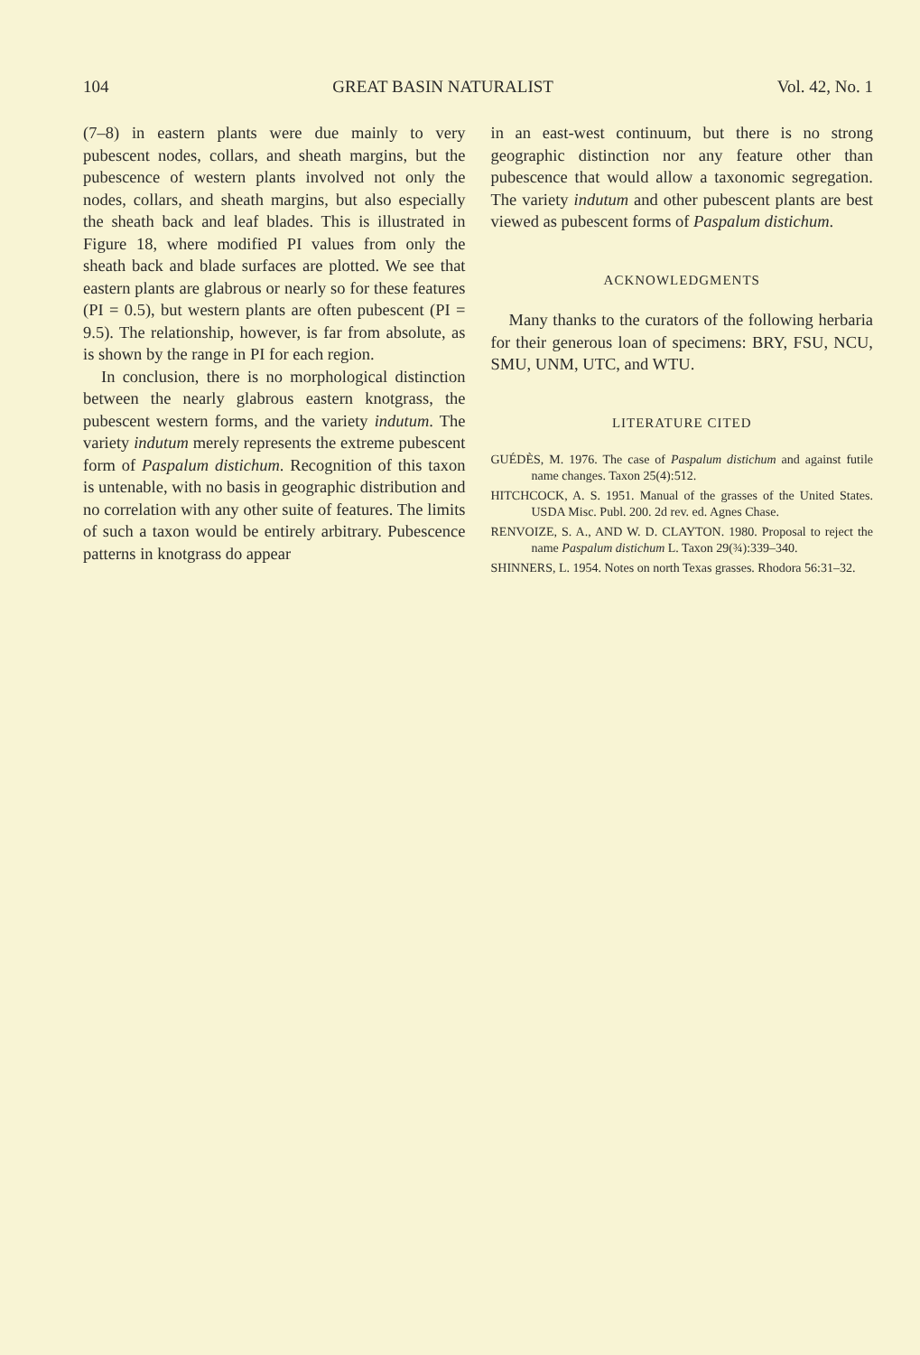104 GREAT BASIN NATURALIST Vol. 42, No. 1
(7–8) in eastern plants were due mainly to very pubescent nodes, collars, and sheath margins, but the pubescence of western plants involved not only the nodes, collars, and sheath margins, but also especially the sheath back and leaf blades. This is illustrated in Figure 18, where modified PI values from only the sheath back and blade surfaces are plotted. We see that eastern plants are glabrous or nearly so for these features (PI = 0.5), but western plants are often pubescent (PI = 9.5). The relationship, however, is far from absolute, as is shown by the range in PI for each region.
In conclusion, there is no morphological distinction between the nearly glabrous eastern knotgrass, the pubescent western forms, and the variety indutum. The variety indutum merely represents the extreme pubescent form of Paspalum distichum. Recognition of this taxon is untenable, with no basis in geographic distribution and no correlation with any other suite of features. The limits of such a taxon would be entirely arbitrary. Pubescence patterns in knotgrass do appear
in an east-west continuum, but there is no strong geographic distinction nor any feature other than pubescence that would allow a taxonomic segregation. The variety indutum and other pubescent plants are best viewed as pubescent forms of Paspalum distichum.
ACKNOWLEDGMENTS
Many thanks to the curators of the following herbaria for their generous loan of specimens: BRY, FSU, NCU, SMU, UNM, UTC, and WTU.
LITERATURE CITED
GUÉDÈS, M. 1976. The case of Paspalum distichum and against futile name changes. Taxon 25(4):512.
HITCHCOCK, A. S. 1951. Manual of the grasses of the United States. USDA Misc. Publ. 200. 2d rev. ed. Agnes Chase.
RENVOIZE, S. A., AND W. D. CLAYTON. 1980. Proposal to reject the name Paspalum distichum L. Taxon 29(¾):339–340.
SHINNERS, L. 1954. Notes on north Texas grasses. Rhodora 56:31–32.